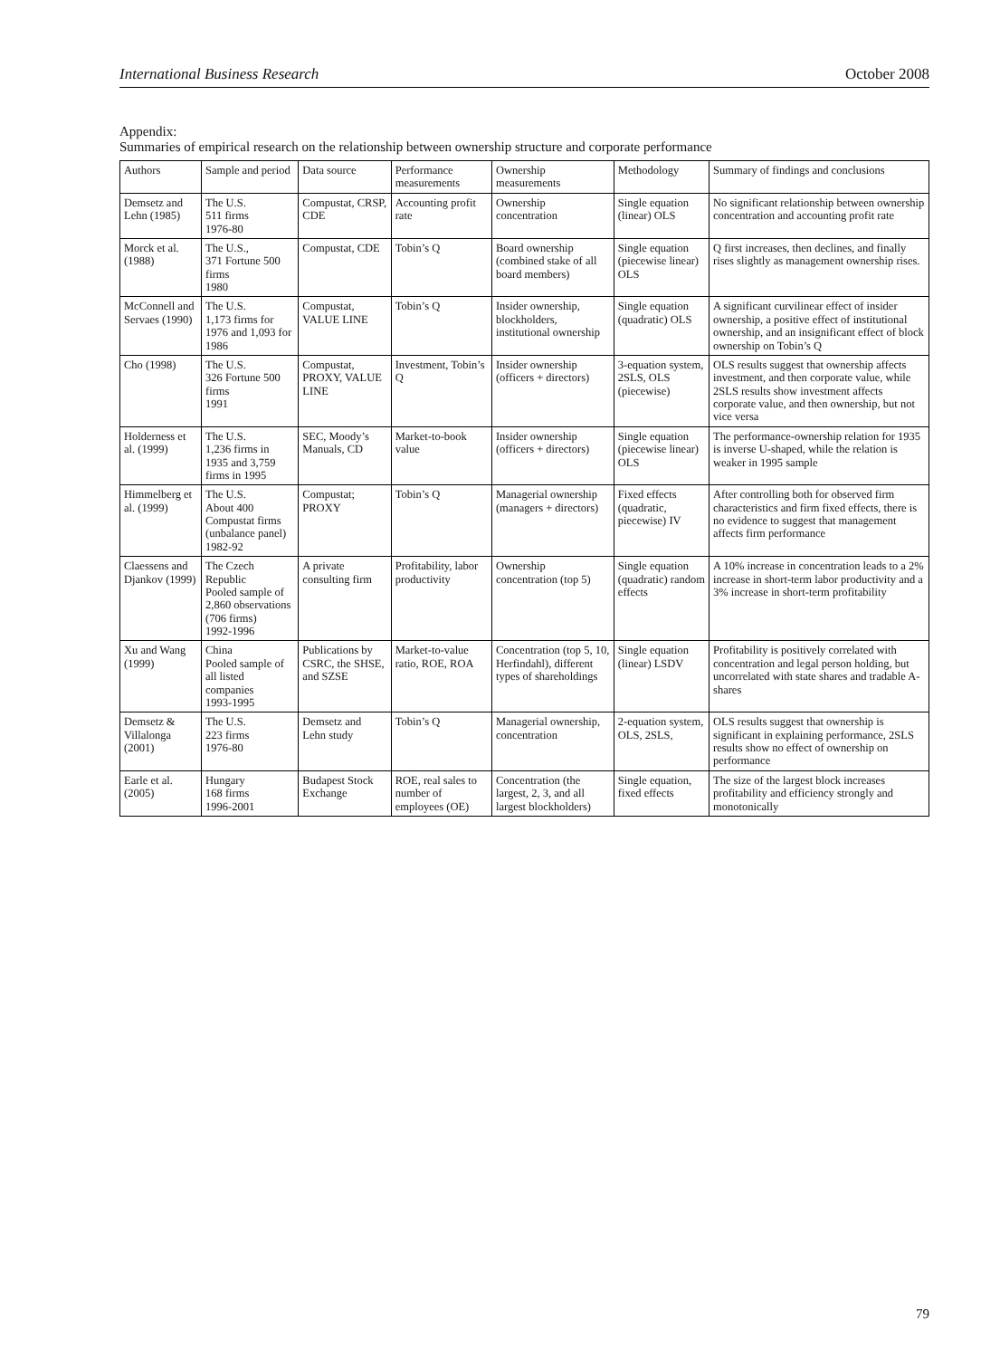International Business Research October 2008
Appendix:
Summaries of empirical research on the relationship between ownership structure and corporate performance
| Authors | Sample and period | Data source | Performance measurements | Ownership measurements | Methodology | Summary of findings and conclusions |
| --- | --- | --- | --- | --- | --- | --- |
| Demsetz and Lehn (1985) | The U.S. 511 firms 1976-80 | Compustat, CRSP, CDE | Accounting profit rate | Ownership concentration | Single equation (linear) OLS | No significant relationship between ownership concentration and accounting profit rate |
| Morck et al. (1988) | The U.S., 371 Fortune 500 firms 1980 | Compustat, CDE | Tobin’s Q | Board ownership (combined stake of all board members) | Single equation (piecewise linear) OLS | Q first increases, then declines, and finally rises slightly as management ownership rises. |
| McConnell and Servaes (1990) | The U.S. 1,173 firms for 1976 and 1,093 for 1986 | Compustat, VALUE LINE | Tobin’s Q | Insider ownership, blockholders, institutional ownership | Single equation (quadratic) OLS | A significant curvilinear effect of insider ownership, a positive effect of institutional ownership, and an insignificant effect of block ownership on Tobin’s Q |
| Cho (1998) | The U.S. 326 Fortune 500 firms 1991 | Compustat, PROXY, VALUE LINE | Investment, Tobin’s Q | Insider ownership (officers + directors) | 3-equation system, 2SLS, OLS (piecewise) | OLS results suggest that ownership affects investment, and then corporate value, while 2SLS results show investment affects corporate value, and then ownership, but not vice versa |
| Holderness et al. (1999) | The U.S. 1,236 firms in 1935 and 3,759 firms in 1995 | SEC, Moody’s Manuals, CD | Market-to-book value | Insider ownership (officers + directors) | Single equation (piecewise linear) OLS | The performance-ownership relation for 1935 is inverse U-shaped, while the relation is weaker in 1995 sample |
| Himmelberg et al. (1999) | The U.S. About 400 Compustat firms (unbalance panel) 1982-92 | Compustat; PROXY | Tobin’s Q | Managerial ownership (managers + directors) | Fixed effects (quadratic, piecewise) IV | After controlling both for observed firm characteristics and firm fixed effects, there is no evidence to suggest that management affects firm performance |
| Claessens and Djankov (1999) | The Czech Republic Pooled sample of 2,860 observations (706 firms) 1992-1996 | A private consulting firm | Profitability, labor productivity | Ownership concentration (top 5) | Single equation (quadratic) random effects | A 10% increase in concentration leads to a 2% increase in short-term labor productivity and a 3% increase in short-term profitability |
| Xu and Wang (1999) | China Pooled sample of all listed companies 1993-1995 | Publications by CSRC, the SHSE, and SZSE | Market-to-value ratio, ROE, ROA | Concentration (top 5, 10, Herfindahl), different types of shareholdings | Single equation (linear) LSDV | Profitability is positively correlated with concentration and legal person holding, but uncorrelated with state shares and tradable A-shares |
| Demsetz & Villalonga (2001) | The U.S. 223 firms 1976-80 | Demsetz and Lehn study | Tobin’s Q | Managerial ownership, concentration | 2-equation system, OLS, 2SLS, | OLS results suggest that ownership is significant in explaining performance, 2SLS results show no effect of ownership on performance |
| Earle et al. (2005) | Hungary 168 firms 1996-2001 | Budapest Stock Exchange | ROE, real sales to number of employees (OE) | Concentration (the largest, 2, 3, and all largest blockholders) | Single equation, fixed effects | The size of the largest block increases profitability and efficiency strongly and monotonically |
79